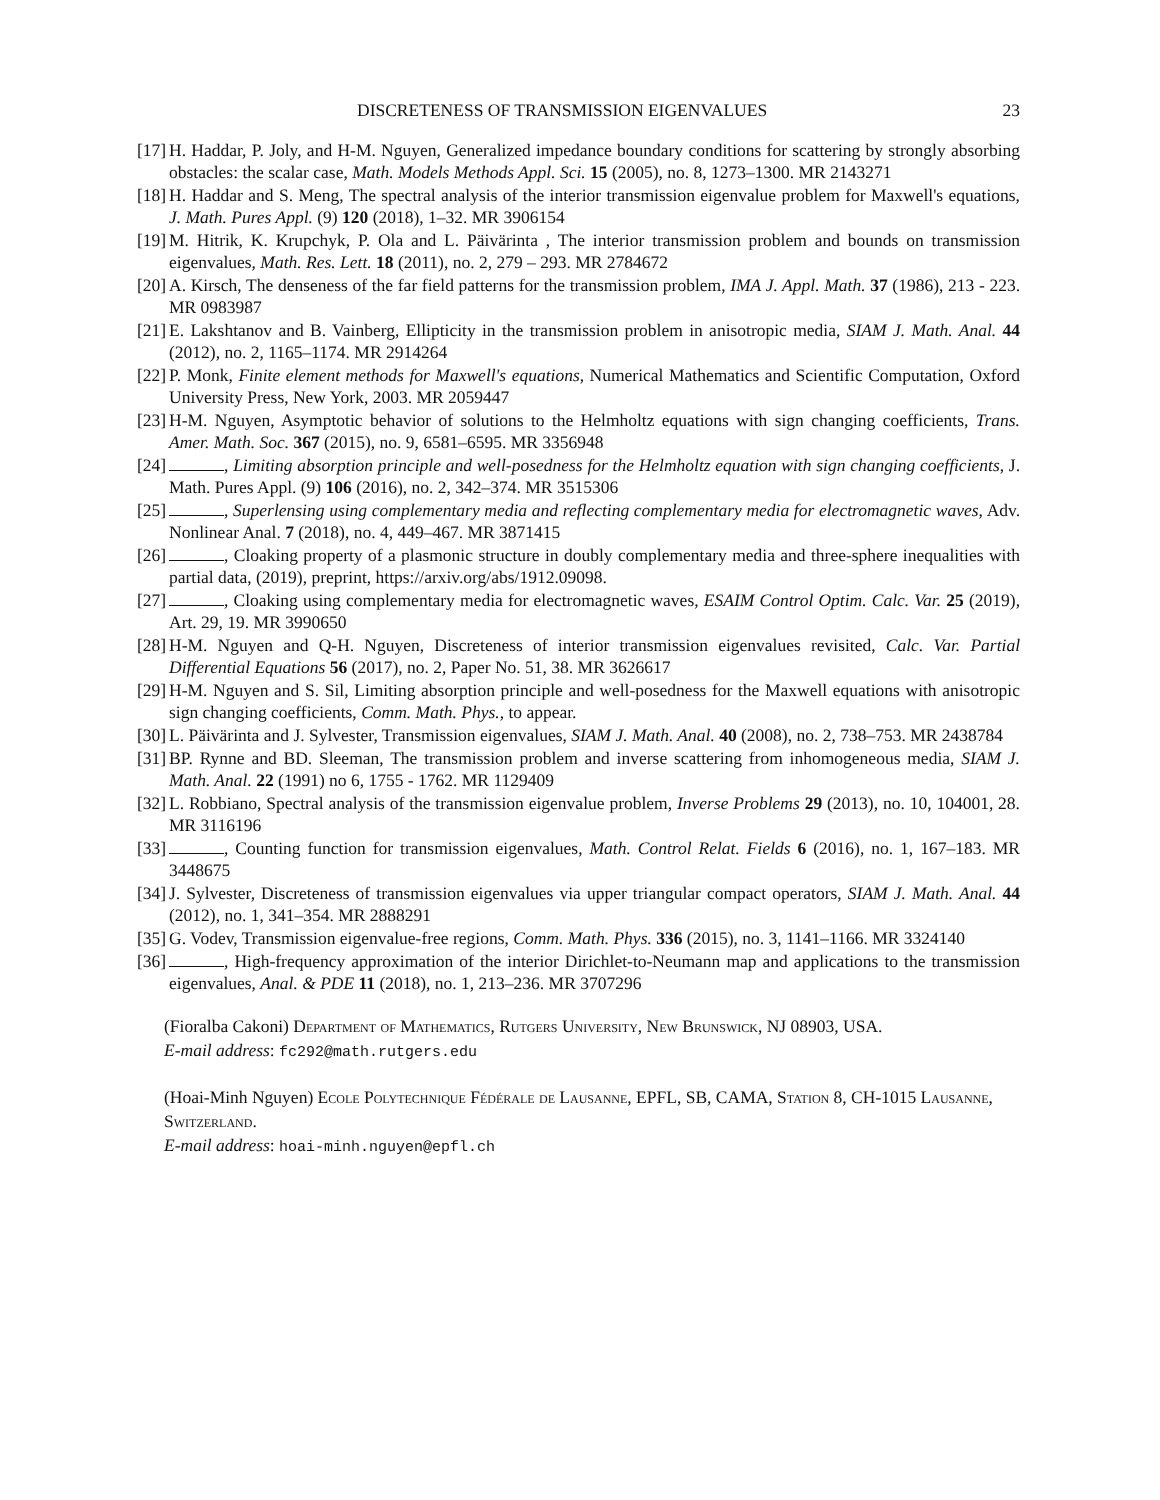DISCRETENESS OF TRANSMISSION EIGENVALUES 23
[17] H. Haddar, P. Joly, and H-M. Nguyen, Generalized impedance boundary conditions for scattering by strongly absorbing obstacles: the scalar case, Math. Models Methods Appl. Sci. 15 (2005), no. 8, 1273–1300. MR 2143271
[18] H. Haddar and S. Meng, The spectral analysis of the interior transmission eigenvalue problem for Maxwell's equations, J. Math. Pures Appl. (9) 120 (2018), 1–32. MR 3906154
[19] M. Hitrik, K. Krupchyk, P. Ola and L. Päivärinta , The interior transmission problem and bounds on transmission eigenvalues, Math. Res. Lett. 18 (2011), no. 2, 279 – 293. MR 2784672
[20] A. Kirsch, The denseness of the far field patterns for the transmission problem, IMA J. Appl. Math. 37 (1986), 213 - 223. MR 0983987
[21] E. Lakshtanov and B. Vainberg, Ellipticity in the transmission problem in anisotropic media, SIAM J. Math. Anal. 44 (2012), no. 2, 1165–1174. MR 2914264
[22] P. Monk, Finite element methods for Maxwell's equations, Numerical Mathematics and Scientific Computation, Oxford University Press, New York, 2003. MR 2059447
[23] H-M. Nguyen, Asymptotic behavior of solutions to the Helmholtz equations with sign changing coefficients, Trans. Amer. Math. Soc. 367 (2015), no. 9, 6581–6595. MR 3356948
[24] , Limiting absorption principle and well-posedness for the Helmholtz equation with sign changing coefficients, J. Math. Pures Appl. (9) 106 (2016), no. 2, 342–374. MR 3515306
[25] , Superlensing using complementary media and reflecting complementary media for electromagnetic waves, Adv. Nonlinear Anal. 7 (2018), no. 4, 449–467. MR 3871415
[26] , Cloaking property of a plasmonic structure in doubly complementary media and three-sphere inequalities with partial data, (2019), preprint, https://arxiv.org/abs/1912.09098.
[27] , Cloaking using complementary media for electromagnetic waves, ESAIM Control Optim. Calc. Var. 25 (2019), Art. 29, 19. MR 3990650
[28] H-M. Nguyen and Q-H. Nguyen, Discreteness of interior transmission eigenvalues revisited, Calc. Var. Partial Differential Equations 56 (2017), no. 2, Paper No. 51, 38. MR 3626617
[29] H-M. Nguyen and S. Sil, Limiting absorption principle and well-posedness for the Maxwell equations with anisotropic sign changing coefficients, Comm. Math. Phys., to appear.
[30] L. Päivärinta and J. Sylvester, Transmission eigenvalues, SIAM J. Math. Anal. 40 (2008), no. 2, 738–753. MR 2438784
[31] BP. Rynne and BD. Sleeman, The transmission problem and inverse scattering from inhomogeneous media, SIAM J. Math. Anal. 22 (1991) no 6, 1755 - 1762. MR 1129409
[32] L. Robbiano, Spectral analysis of the transmission eigenvalue problem, Inverse Problems 29 (2013), no. 10, 104001, 28. MR 3116196
[33] , Counting function for transmission eigenvalues, Math. Control Relat. Fields 6 (2016), no. 1, 167–183. MR 3448675
[34] J. Sylvester, Discreteness of transmission eigenvalues via upper triangular compact operators, SIAM J. Math. Anal. 44 (2012), no. 1, 341–354. MR 2888291
[35] G. Vodev, Transmission eigenvalue-free regions, Comm. Math. Phys. 336 (2015), no. 3, 1141–1166. MR 3324140
[36] , High-frequency approximation of the interior Dirichlet-to-Neumann map and applications to the transmission eigenvalues, Anal. & PDE 11 (2018), no. 1, 213–236. MR 3707296
(Fioralba Cakoni) Department of Mathematics, Rutgers University, New Brunswick, NJ 08903, USA.
E-mail address: fc292@math.rutgers.edu
(Hoai-Minh Nguyen) Ecole Polytechnique Fédérale de Lausanne, EPFL, SB, CAMA, Station 8, CH-1015 Lausanne, Switzerland.
E-mail address: hoai-minh.nguyen@epfl.ch